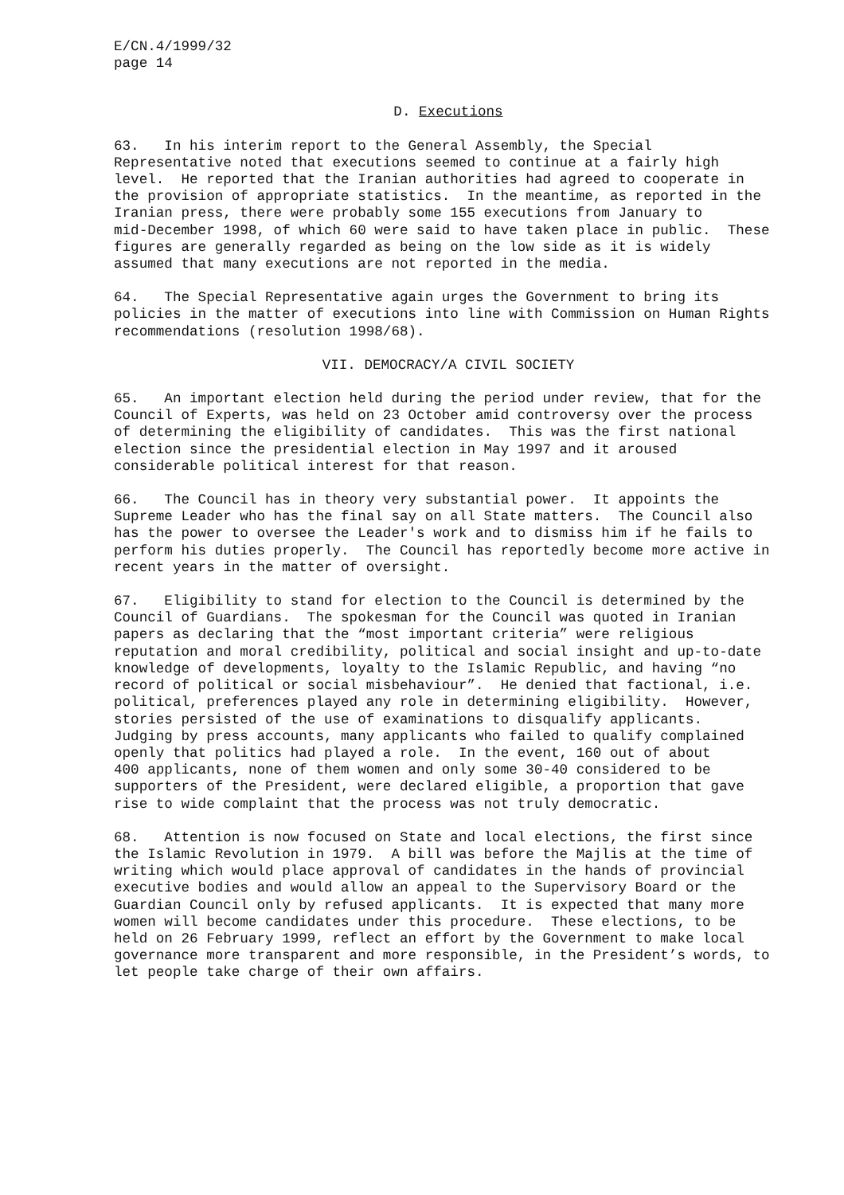E/CN.4/1999/32
page 14
D. Executions
63. In his interim report to the General Assembly, the Special Representative noted that executions seemed to continue at a fairly high level. He reported that the Iranian authorities had agreed to cooperate in the provision of appropriate statistics. In the meantime, as reported in the Iranian press, there were probably some 155 executions from January to mid-December 1998, of which 60 were said to have taken place in public. These figures are generally regarded as being on the low side as it is widely assumed that many executions are not reported in the media.
64. The Special Representative again urges the Government to bring its policies in the matter of executions into line with Commission on Human Rights recommendations (resolution 1998/68).
VII. DEMOCRACY/A CIVIL SOCIETY
65. An important election held during the period under review, that for the Council of Experts, was held on 23 October amid controversy over the process of determining the eligibility of candidates. This was the first national election since the presidential election in May 1997 and it aroused considerable political interest for that reason.
66. The Council has in theory very substantial power. It appoints the Supreme Leader who has the final say on all State matters. The Council also has the power to oversee the Leader's work and to dismiss him if he fails to perform his duties properly. The Council has reportedly become more active in recent years in the matter of oversight.
67. Eligibility to stand for election to the Council is determined by the Council of Guardians. The spokesman for the Council was quoted in Iranian papers as declaring that the “most important criteria” were religious reputation and moral credibility, political and social insight and up-to-date knowledge of developments, loyalty to the Islamic Republic, and having “no record of political or social misbehaviour”. He denied that factional, i.e. political, preferences played any role in determining eligibility. However, stories persisted of the use of examinations to disqualify applicants. Judging by press accounts, many applicants who failed to qualify complained openly that politics had played a role. In the event, 160 out of about 400 applicants, none of them women and only some 30-40 considered to be supporters of the President, were declared eligible, a proportion that gave rise to wide complaint that the process was not truly democratic.
68. Attention is now focused on State and local elections, the first since the Islamic Revolution in 1979. A bill was before the Majlis at the time of writing which would place approval of candidates in the hands of provincial executive bodies and would allow an appeal to the Supervisory Board or the Guardian Council only by refused applicants. It is expected that many more women will become candidates under this procedure. These elections, to be held on 26 February 1999, reflect an effort by the Government to make local governance more transparent and more responsible, in the President’s words, to let people take charge of their own affairs.